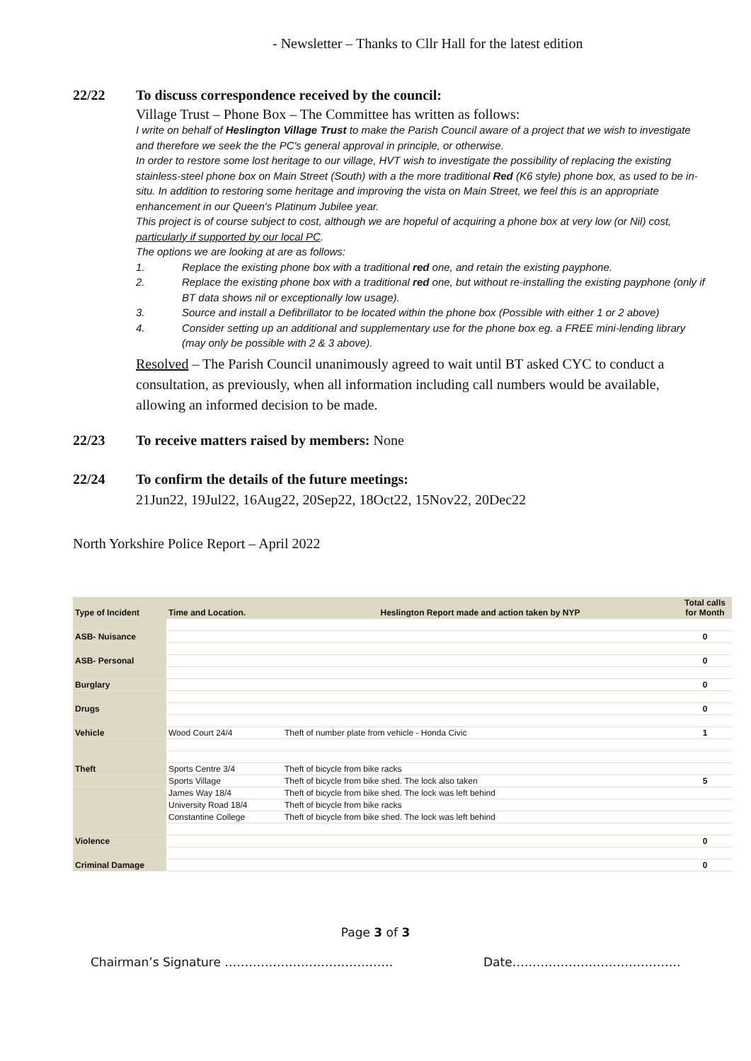- Newsletter – Thanks to Cllr Hall for the latest edition
22/22 To discuss correspondence received by the council:
Village Trust – Phone Box – The Committee has written as follows:
I write on behalf of Heslington Village Trust to make the Parish Council aware of a project that we wish to investigate and therefore we seek the the PC's general approval in principle, or otherwise.
In order to restore some lost heritage to our village, HVT wish to investigate the possibility of replacing the existing stainless-steel phone box on Main Street (South) with a the more traditional Red (K6 style) phone box, as used to be in-situ. In addition to restoring some heritage and improving the vista on Main Street, we feel this is an appropriate enhancement in our Queen's Platinum Jubilee year.
This project is of course subject to cost, although we are hopeful of acquiring a phone box at very low (or Nil) cost, particularly if supported by our local PC.
The options we are looking at are as follows:
1. Replace the existing phone box with a traditional red one, and retain the existing payphone.
2. Replace the existing phone box with a traditional red one, but without re-installing the existing payphone (only if BT data shows nil or exceptionally low usage).
3. Source and install a Defibrillator to be located within the phone box (Possible with either 1 or 2 above)
4. Consider setting up an additional and supplementary use for the phone box eg. a FREE mini-lending library (may only be possible with 2 & 3 above).
Resolved – The Parish Council unanimously agreed to wait until BT asked CYC to conduct a consultation, as previously, when all information including call numbers would be available, allowing an informed decision to be made.
22/23 To receive matters raised by members: None
22/24 To confirm the details of the future meetings:
21Jun22, 19Jul22, 16Aug22, 20Sep22, 18Oct22, 15Nov22, 20Dec22
North Yorkshire Police Report – April 2022
| Type of Incident | Time and Location. | Heslington Report made and action taken by NYP | Total calls for Month |
| --- | --- | --- | --- |
| ASB- Nuisance | | | 0 |
| ASB- Personal | | | 0 |
| Burglary | | | 0 |
| Drugs | | | 0 |
| Vehicle | Wood Court 24/4 | Theft of number plate from vehicle - Honda Civic | 1 |
| Theft | Sports Centre 3/4 | Theft of bicycle from bike racks | |
| | Sports Village | Theft of bicycle from bike shed. The lock also taken | 5 |
| | James Way 18/4 | Theft of bicycle from bike shed. The lock was left behind | |
| | University Road 18/4 | Theft of bicycle from bike racks | |
| | Constantine College | Theft of bicycle from bike shed. The lock was left behind | |
| Violence | | | 0 |
| Criminal Damage | | | 0 |
Page 3 of 3
Chairman’s Signature …………………………………… Date……………………………………